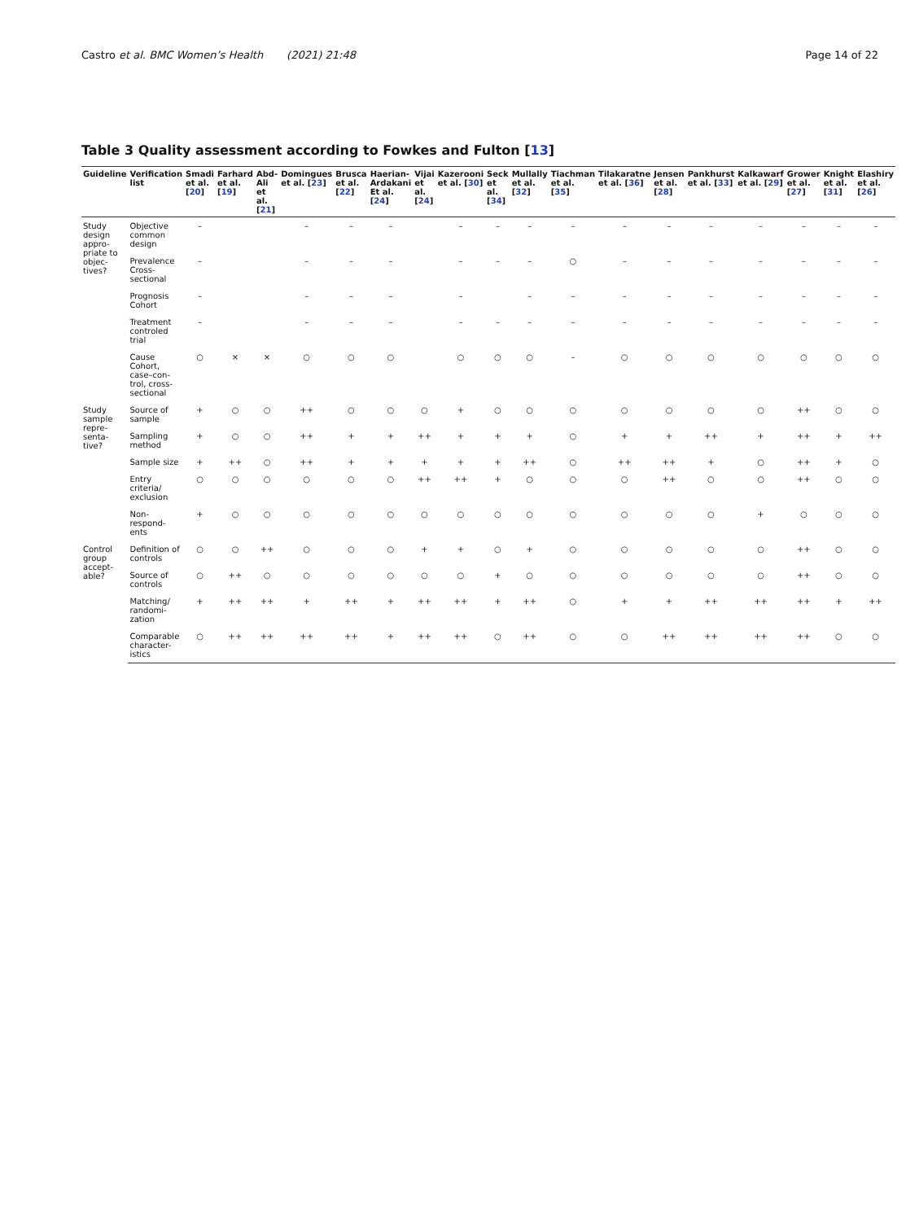Castro et al. BMC Women’s Health (2021) 21:48 Page 14 of 22
Table 3 Quality assessment according to Fowkes and Fulton [13]
| Guideline | Verification list | Smadi et al. [ 20 ] | Farhard et al. [ 19 ] | Abd-Ali et al. [ 21 ] | Domingues et al. [ 23 ] | Brusca et al. [ 22 ] | Haerian-Ardakani Et al. [ 24 ] | Vijai et al. [ 24 ] | Kazerooni et al. [ 30 ] | Seck et al. [ 34 ] | Mullally et al. [ 32 ] | Tiachman et al. [ 35 ] | Tilakaratne et al. [ 36 ] | Jensen et al. [ 28 ] | Pankhurst et al. [ 33 ] | Kalkawarf et al. [ 29 ] | Grower et al. [ 27 ] | Knight et al. [ 31 ] | Elashiry et al. [ 26 ] |
| --- | --- | --- | --- | --- | --- | --- | --- | --- | --- | --- | --- | --- | --- | --- | --- | --- | --- | --- | --- |
| Study design appro-priate to objec-tives? | Objective common design | – | | | – | – | – | | – | – | – | – | – | – | – | – | – | – | – |
| | Prevalence Cross-sectional | – | | | – | – | – | | – | – | – | ○ | – | – | – | – | – | – | – |
| | Prognosis Cohort | – | | | – | – | – | | – | | – | – | – | – | – | – | – | – | – |
| | Treatment controled trial | – | | | – | – | – | | – | – | – | – | – | – | – | – | – | – | – |
| | Cause Cohort, case–con-trol, cross-sectional | ○ | × | × | ○ | ○ | ○ | | ○ | ○ | ○ | – | ○ | ○ | ○ | ○ | ○ | ○ | ○ |
| Study sample repre-senta-tive? | Source of sample | + | ○ | ○ | ++ | ○ | ○ | ○ | + | ○ | ○ | ○ | ○ | ○ | ○ | ○ | ++ | ○ | ○ |
| | Sampling method | + | ○ | ○ | ++ | + | + | ++ | + | + | + | ○ | + | + | ++ | + | ++ | + | ++ |
| | Sample size | + | ++ | ○ | ++ | + | + | + | + | + | ++ | ○ | ++ | ++ | + | ○ | ++ | + | ○ |
| | Entry criteria/ exclusion | ○ | ○ | ○ | ○ | ○ | ○ | ++ | ++ | + | ○ | ○ | ○ | ++ | ○ | ○ | ++ | ○ | ○ |
| | Non-respond-ents | + | ○ | ○ | ○ | ○ | ○ | ○ | ○ | ○ | ○ | ○ | ○ | ○ | ○ | + | ○ | ○ | ○ |
| Control group accept-able? | Definition of controls | ○ | ○ | ++ | ○ | ○ | ○ | + | + | ○ | + | ○ | ○ | ○ | ○ | ○ | ++ | ○ | ○ |
| | Source of controls | ○ | ++ | ○ | ○ | ○ | ○ | ○ | ○ | + | ○ | ○ | ○ | ○ | ○ | ○ | ++ | ○ | ○ |
| | Matching/ randomi-zation | + | ++ | ++ | + | ++ | + | ++ | ++ | + | ++ | ○ | + | + | ++ | ++ | ++ | + | ++ |
| | Comparable character-istics | ○ | ++ | ++ | ++ | ++ | + | ++ | ++ | ○ | ++ | ○ | ○ | ++ | ++ | ++ | ++ | ○ | ○ |